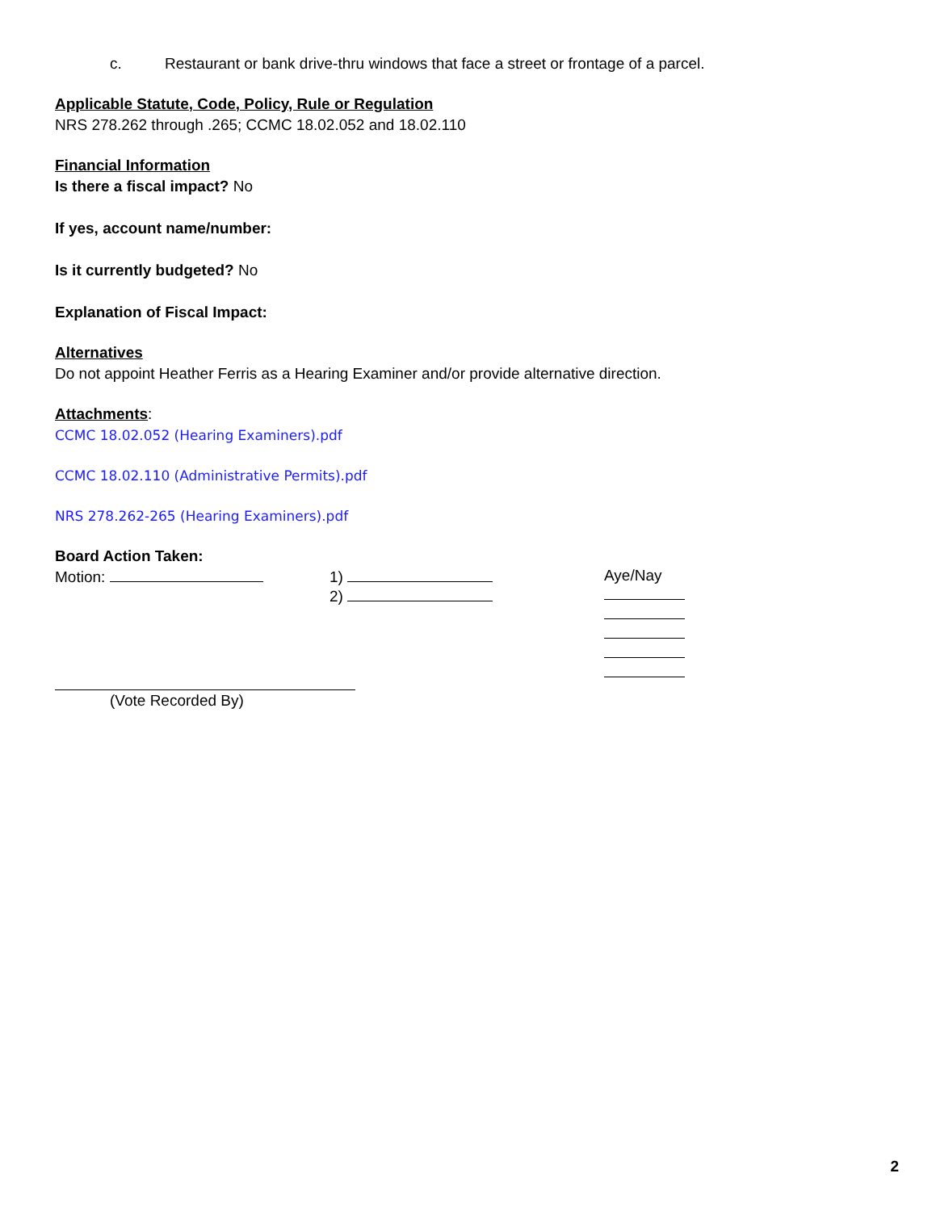c. Restaurant or bank drive-thru windows that face a street or frontage of a parcel.
Applicable Statute, Code, Policy, Rule or Regulation
NRS 278.262 through .265; CCMC 18.02.052 and 18.02.110
Financial Information
Is there a fiscal impact? No
If yes, account name/number:
Is it currently budgeted? No
Explanation of Fiscal Impact:
Alternatives
Do not appoint Heather Ferris as a Hearing Examiner and/or provide alternative direction.
Attachments:
CCMC 18.02.052 (Hearing Examiners).pdf
CCMC 18.02.110 (Administrative Permits).pdf
NRS 278.262-265 (Hearing Examiners).pdf
Board Action Taken:
Motion: 1)
2)
Aye/Nay
(Vote Recorded By)
2